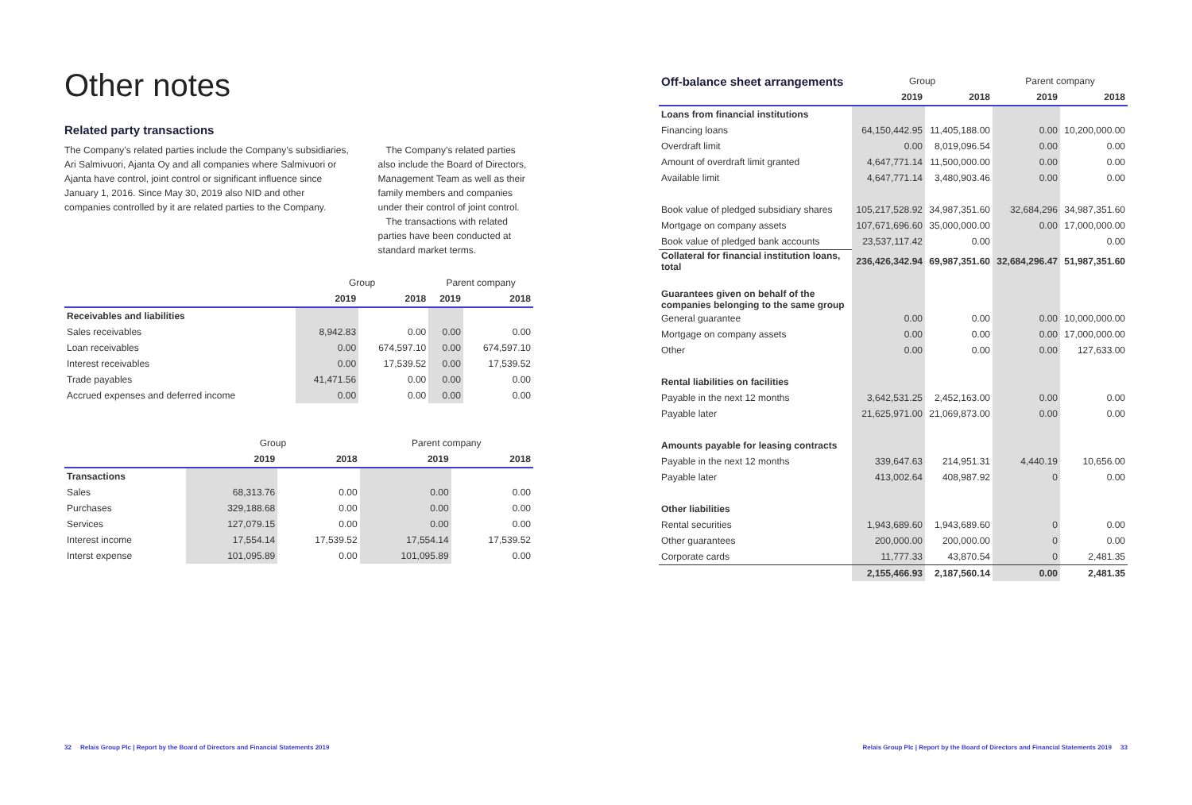Other notes
Related party transactions
The Company’s related parties include the Company’s subsidiaries, Ari Salmivuori, Ajanta Oy and all companies where Salmivuori or Ajanta have control, joint control or significant influence since January 1, 2016. Since May 30, 2019 also NID and other companies controlled by it are related parties to the Company.
The Company’s related parties also include the Board of Directors, Management Team as well as their family members and companies under their control of joint control.
The transactions with related parties have been conducted at standard market terms.
| | Group | | Parent company | |
| --- | --- | --- | --- | --- |
| | 2019 | 2018 | 2019 | 2018 |
| Receivables and liabilities | | | | |
| Sales receivables | 8,942.83 | 0.00 | 0.00 | 0.00 |
| Loan receivables | 0.00 | 674,597.10 | 0.00 | 674,597.10 |
| Interest receivables | 0.00 | 17,539.52 | 0.00 | 17,539.52 |
| Trade payables | 41,471.56 | 0.00 | 0.00 | 0.00 |
| Accrued expenses and deferred income | 0.00 | 0.00 | 0.00 | 0.00 |
| | Group | | Parent company | |
| --- | --- | --- | --- | --- |
| | 2019 | 2018 | 2019 | 2018 |
| Transactions | | | | |
| Sales | 68,313.76 | 0.00 | 0.00 | 0.00 |
| Purchases | 329,188.68 | 0.00 | 0.00 | 0.00 |
| Services | 127,079.15 | 0.00 | 0.00 | 0.00 |
| Interest income | 17,554.14 | 17,539.52 | 17,554.14 | 17,539.52 |
| Interst expense | 101,095.89 | 0.00 | 101,095.89 | 0.00 |
| Off-balance sheet arrangements | Group | | Parent company | |
| --- | --- | --- | --- | --- |
| | 2019 | 2018 | 2019 | 2018 |
| Loans from financial institutions | | | | |
| Financing loans | 64,150,442.95 | 11,405,188.00 | 0.00 | 10,200,000.00 |
| Overdraft limit | 0.00 | 8,019,096.54 | 0.00 | 0.00 |
| Amount of overdraft limit granted | 4,647,771.14 | 11,500,000.00 | 0.00 | 0.00 |
| Available limit | 4,647,771.14 | 3,480,903.46 | 0.00 | 0.00 |
| Book value of pledged subsidiary shares | 105,217,528.92 | 34,987,351.60 | 32,684,296 | 34,987,351.60 |
| Mortgage on company assets | 107,671,696.60 | 35,000,000.00 | 0.00 | 17,000,000.00 |
| Book value of pledged bank accounts | 23,537,117.42 | 0.00 | | 0.00 |
| Collateral for financial institution loans, total | 236,426,342.94 | 69,987,351.60 | 32,684,296.47 | 51,987,351.60 |
| Guarantees given on behalf of the companies belonging to the same group | | | | |
| General guarantee | 0.00 | 0.00 | 0.00 | 10,000,000.00 |
| Mortgage on company assets | 0.00 | 0.00 | 0.00 | 17,000,000.00 |
| Other | 0.00 | 0.00 | 0.00 | 127,633.00 |
| Rental liabilities on facilities | | | | |
| Payable in the next 12 months | 3,642,531.25 | 2,452,163.00 | 0.00 | 0.00 |
| Payable later | 21,625,971.00 | 21,069,873.00 | 0.00 | 0.00 |
| Amounts payable for leasing contracts | | | | |
| Payable in the next 12 months | 339,647.63 | 214,951.31 | 4,440.19 | 10,656.00 |
| Payable later | 413,002.64 | 408,987.92 | 0 | 0.00 |
| Other liabilities | | | | |
| Rental securities | 1,943,689.60 | 1,943,689.60 | 0 | 0.00 |
| Other guarantees | 200,000.00 | 200,000.00 | 0 | 0.00 |
| Corporate cards | 11,777.33 | 43,870.54 | 0 | 2,481.35 |
| | 2,155,466.93 | 2,187,560.14 | 0.00 | 2,481.35 |
32 Relais Group Plc | Report by the Board of Directors and Financial Statements 2019 Relais Group Plc | Report by the Board of Directors and Financial Statements 2019 33